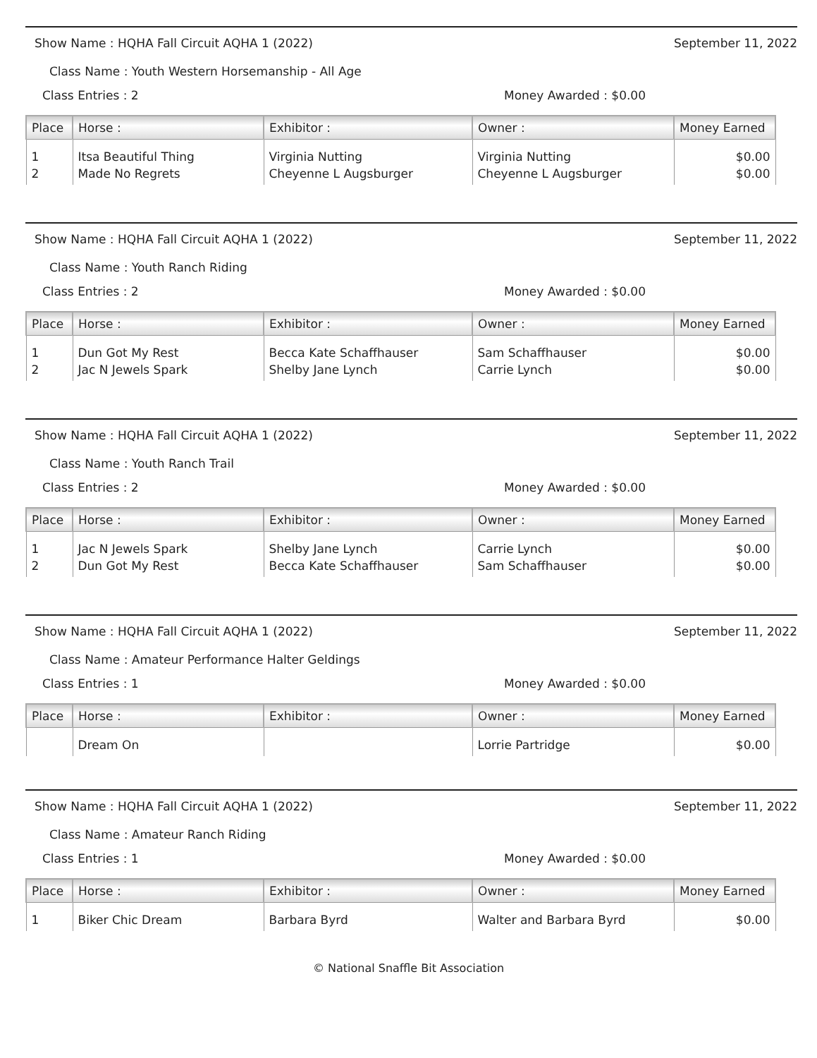Show Name : HQHA Fall Circuit AQHA 1 (2022) September 11, 2022
Class Name : Youth Western Horsemanship - All Age
Class Entries : 2 Money Awarded : $0.00
| Place | Horse : | Exhibitor : | Owner : | Money Earned |
| --- | --- | --- | --- | --- |
| 1 | Itsa Beautiful Thing | Virginia Nutting | Virginia Nutting | $0.00 |
| 2 | Made No Regrets | Cheyenne L Augsburger | Cheyenne L Augsburger | $0.00 |
Show Name : HQHA Fall Circuit AQHA 1 (2022) September 11, 2022
Class Name : Youth Ranch Riding
Class Entries : 2 Money Awarded : $0.00
| Place | Horse : | Exhibitor : | Owner : | Money Earned |
| --- | --- | --- | --- | --- |
| 1 | Dun Got My Rest | Becca Kate Schaffhauser | Sam Schaffhauser | $0.00 |
| 2 | Jac N Jewels Spark | Shelby Jane Lynch | Carrie Lynch | $0.00 |
Show Name : HQHA Fall Circuit AQHA 1 (2022) September 11, 2022
Class Name : Youth Ranch Trail
Class Entries : 2 Money Awarded : $0.00
| Place | Horse : | Exhibitor : | Owner : | Money Earned |
| --- | --- | --- | --- | --- |
| 1 | Jac N Jewels Spark | Shelby Jane Lynch | Carrie Lynch | $0.00 |
| 2 | Dun Got My Rest | Becca Kate Schaffhauser | Sam Schaffhauser | $0.00 |
Show Name : HQHA Fall Circuit AQHA 1 (2022) September 11, 2022
Class Name : Amateur Performance Halter Geldings
Class Entries : 1 Money Awarded : $0.00
| Place | Horse : | Exhibitor : | Owner : | Money Earned |
| --- | --- | --- | --- | --- |
| | Dream On | | Lorrie Partridge | $0.00 |
Show Name : HQHA Fall Circuit AQHA 1 (2022) September 11, 2022
Class Name : Amateur Ranch Riding
Class Entries : 1 Money Awarded : $0.00
| Place | Horse : | Exhibitor : | Owner : | Money Earned |
| --- | --- | --- | --- | --- |
| 1 | Biker Chic Dream | Barbara Byrd | Walter and Barbara Byrd | $0.00 |
© National Snaffle Bit Association